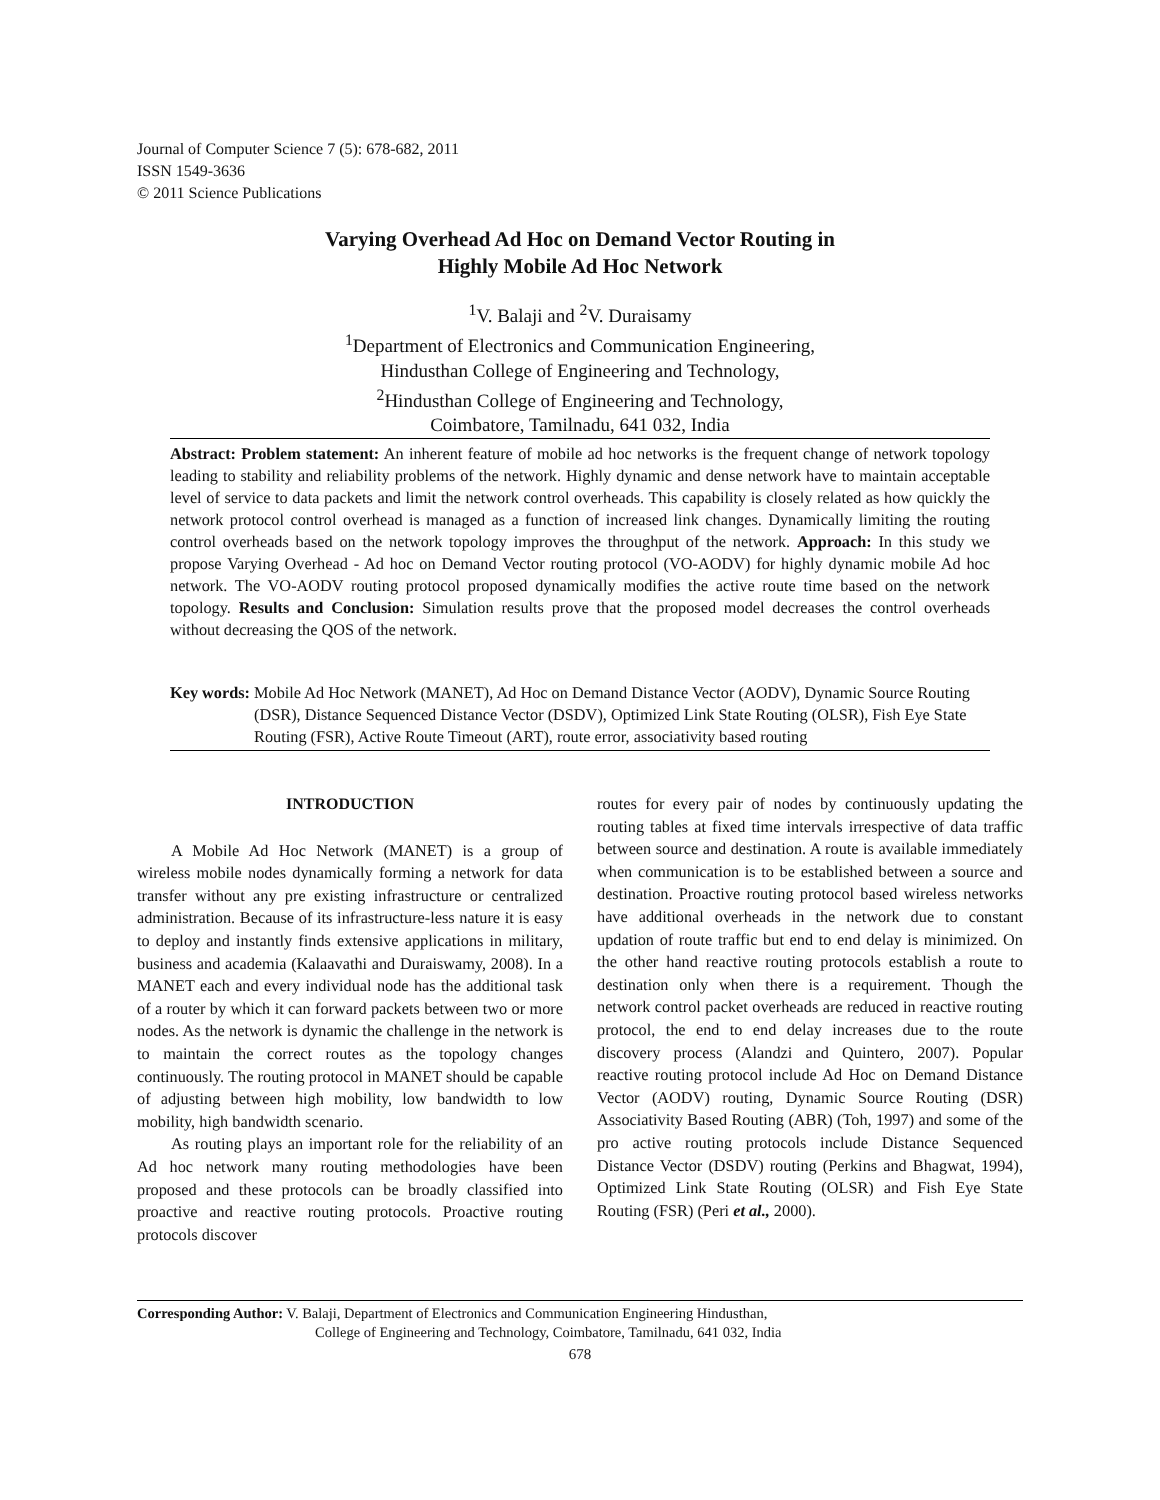Journal of Computer Science 7 (5): 678-682, 2011
ISSN 1549-3636
© 2011 Science Publications
Varying Overhead Ad Hoc on Demand Vector Routing in
Highly Mobile Ad Hoc Network
<sup>1</sup> V. Balaji and <sup>2</sup>V. Duraisamy
<sup>1</sup> Department of Electronics and Communication Engineering,
Hindusthan College of Engineering and Technology,
<sup>2</sup> Hindusthan College of Engineering and Technology,
Coimbatore, Tamilnadu, 641 032, India
Abstract: Problem statement: An inherent feature of mobile ad hoc networks is the frequent change of network topology leading to stability and reliability problems of the network. Highly dynamic and dense network have to maintain acceptable level of service to data packets and limit the network control overheads. This capability is closely related as how quickly the network protocol control overhead is managed as a function of increased link changes. Dynamically limiting the routing control overheads based on the network topology improves the throughput of the network. Approach: In this study we propose Varying Overhead - Ad hoc on Demand Vector routing protocol (VO-AODV) for highly dynamic mobile Ad hoc network. The VO-AODV routing protocol proposed dynamically modifies the active route time based on the network topology. Results and Conclusion: Simulation results prove that the proposed model decreases the control overheads without decreasing the QOS of the network.
Key words: Mobile Ad Hoc Network (MANET), Ad Hoc on Demand Distance Vector (AODV), Dynamic Source Routing (DSR), Distance Sequenced Distance Vector (DSDV), Optimized Link State Routing (OLSR), Fish Eye State Routing (FSR), Active Route Timeout (ART), route error, associativity based routing
INTRODUCTION
A Mobile Ad Hoc Network (MANET) is a group of wireless mobile nodes dynamically forming a network for data transfer without any pre existing infrastructure or centralized administration. Because of its infrastructure-less nature it is easy to deploy and instantly finds extensive applications in military, business and academia (Kalaavathi and Duraiswamy, 2008). In a MANET each and every individual node has the additional task of a router by which it can forward packets between two or more nodes. As the network is dynamic the challenge in the network is to maintain the correct routes as the topology changes continuously. The routing protocol in MANET should be capable of adjusting between high mobility, low bandwidth to low mobility, high bandwidth scenario.
As routing plays an important role for the reliability of an Ad hoc network many routing methodologies have been proposed and these protocols can be broadly classified into proactive and reactive routing protocols. Proactive routing protocols discover
routes for every pair of nodes by continuously updating the routing tables at fixed time intervals irrespective of data traffic between source and destination. A route is available immediately when communication is to be established between a source and destination. Proactive routing protocol based wireless networks have additional overheads in the network due to constant updation of route traffic but end to end delay is minimized. On the other hand reactive routing protocols establish a route to destination only when there is a requirement. Though the network control packet overheads are reduced in reactive routing protocol, the end to end delay increases due to the route discovery process (Alandzi and Quintero, 2007). Popular reactive routing protocol include Ad Hoc on Demand Distance Vector (AODV) routing, Dynamic Source Routing (DSR) Associativity Based Routing (ABR) (Toh, 1997) and some of the pro active routing protocols include Distance Sequenced Distance Vector (DSDV) routing (Perkins and Bhagwat, 1994), Optimized Link State Routing (OLSR) and Fish Eye State Routing (FSR) (Peri et al., 2000).
Corresponding Author: V. Balaji, Department of Electronics and Communication Engineering Hindusthan,
College of Engineering and Technology, Coimbatore, Tamilnadu, 641 032, India
678